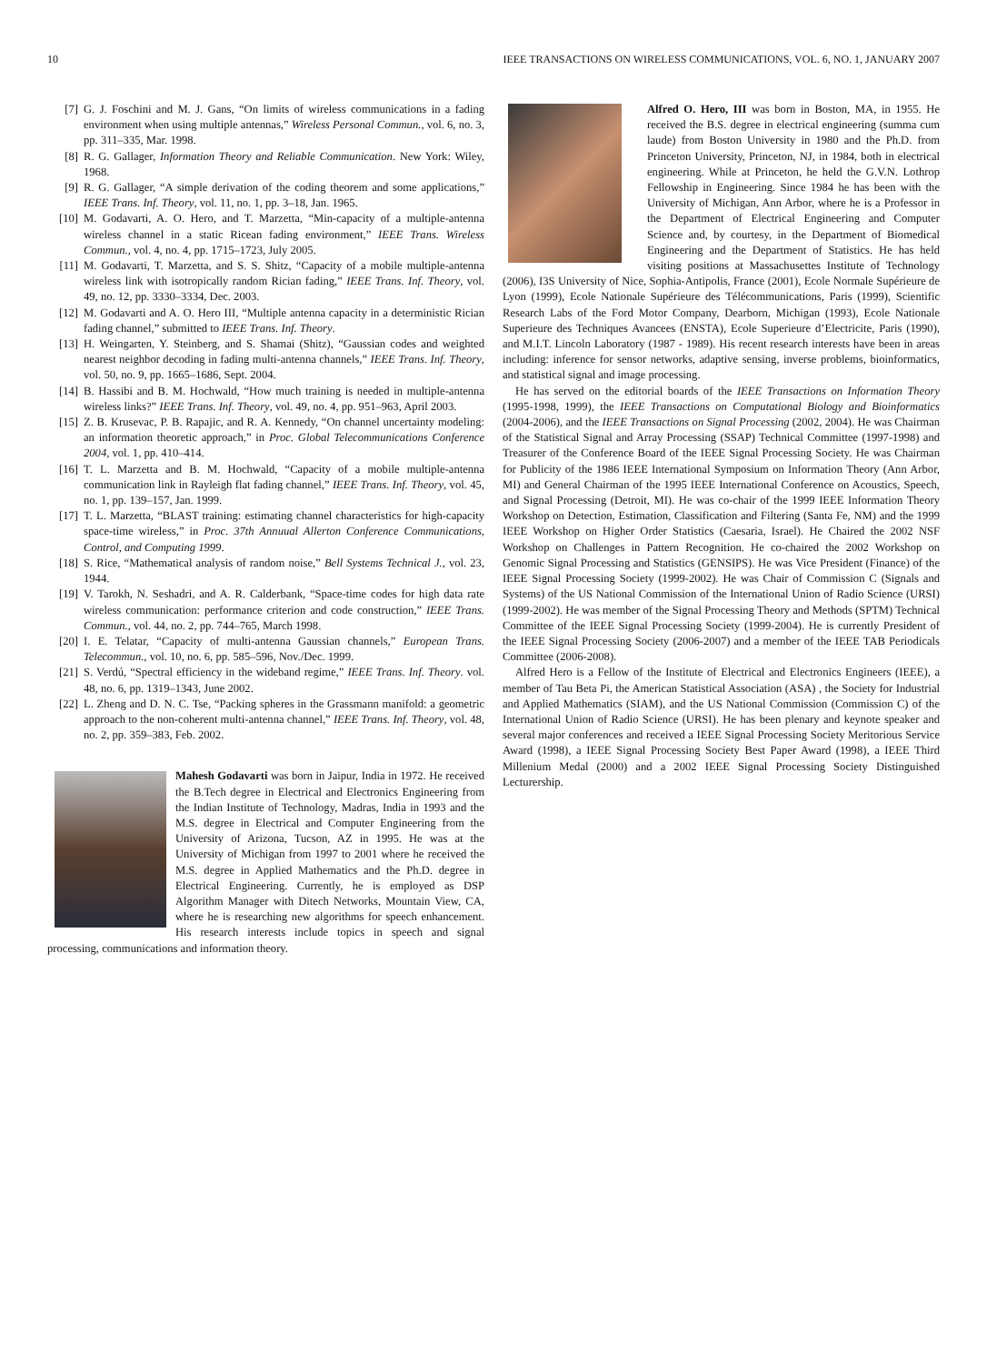10 IEEE TRANSACTIONS ON WIRELESS COMMUNICATIONS, VOL. 6, NO. 1, JANUARY 2007
[7] G. J. Foschini and M. J. Gans, “On limits of wireless communications in a fading environment when using multiple antennas,” Wireless Personal Commun., vol. 6, no. 3, pp. 311–335, Mar. 1998.
[8] R. G. Gallager, Information Theory and Reliable Communication. New York: Wiley, 1968.
[9] R. G. Gallager, “A simple derivation of the coding theorem and some applications,” IEEE Trans. Inf. Theory, vol. 11, no. 1, pp. 3–18, Jan. 1965.
[10] M. Godavarti, A. O. Hero, and T. Marzetta, “Min-capacity of a multiple-antenna wireless channel in a static Ricean fading environment,” IEEE Trans. Wireless Commun., vol. 4, no. 4, pp. 1715–1723, July 2005.
[11] M. Godavarti, T. Marzetta, and S. S. Shitz, “Capacity of a mobile multiple-antenna wireless link with isotropically random Rician fading,” IEEE Trans. Inf. Theory, vol. 49, no. 12, pp. 3330–3334, Dec. 2003.
[12] M. Godavarti and A. O. Hero III, “Multiple antenna capacity in a deterministic Rician fading channel,” submitted to IEEE Trans. Inf. Theory.
[13] H. Weingarten, Y. Steinberg, and S. Shamai (Shitz), “Gaussian codes and weighted nearest neighbor decoding in fading multi-antenna channels,” IEEE Trans. Inf. Theory, vol. 50, no. 9, pp. 1665–1686, Sept. 2004.
[14] B. Hassibi and B. M. Hochwald, “How much training is needed in multiple-antenna wireless links?” IEEE Trans. Inf. Theory, vol. 49, no. 4, pp. 951–963, April 2003.
[15] Z. B. Krusevac, P. B. Rapajic, and R. A. Kennedy, “On channel uncertainty modeling: an information theoretic approach,” in Proc. Global Telecommunications Conference 2004, vol. 1, pp. 410–414.
[16] T. L. Marzetta and B. M. Hochwald, “Capacity of a mobile multiple-antenna communication link in Rayleigh flat fading channel,” IEEE Trans. Inf. Theory, vol. 45, no. 1, pp. 139–157, Jan. 1999.
[17] T. L. Marzetta, “BLAST training: estimating channel characteristics for high-capacity space-time wireless,” in Proc. 37th Annuual Allerton Conference Communications, Control, and Computing 1999.
[18] S. Rice, “Mathematical analysis of random noise,” Bell Systems Technical J., vol. 23, 1944.
[19] V. Tarokh, N. Seshadri, and A. R. Calderbank, “Space-time codes for high data rate wireless communication: performance criterion and code construction,” IEEE Trans. Commun., vol. 44, no. 2, pp. 744–765, March 1998.
[20] I. E. Telatar, “Capacity of multi-antenna Gaussian channels,” European Trans. Telecommun., vol. 10, no. 6, pp. 585–596, Nov./Dec. 1999.
[21] S. Verdú, “Spectral efficiency in the wideband regime,” IEEE Trans. Inf. Theory. vol. 48, no. 6, pp. 1319–1343, June 2002.
[22] L. Zheng and D. N. C. Tse, “Packing spheres in the Grassmann manifold: a geometric approach to the non-coherent multi-antenna channel,” IEEE Trans. Inf. Theory, vol. 48, no. 2, pp. 359–383, Feb. 2002.
Mahesh Godavarti was born in Jaipur, India in 1972. He received the B.Tech degree in Electrical and Electronics Engineering from the Indian Institute of Technology, Madras, India in 1993 and the M.S. degree in Electrical and Computer Engineering from the University of Arizona, Tucson, AZ in 1995. He was at the University of Michigan from 1997 to 2001 where he received the M.S. degree in Applied Mathematics and the Ph.D. degree in Electrical Engineering. Currently, he is employed as DSP Algorithm Manager with Ditech Networks, Mountain View, CA, where he is researching new algorithms for speech enhancement. His research interests include topics in speech and signal processing, communications and information theory.
Alfred O. Hero, III was born in Boston, MA, in 1955. He received the B.S. degree in electrical engineering (summa cum laude) from Boston University in 1980 and the Ph.D. from Princeton University, Princeton, NJ, in 1984, both in electrical engineering. While at Princeton, he held the G.V.N. Lothrop Fellowship in Engineering. Since 1984 he has been with the University of Michigan, Ann Arbor, where he is a Professor in the Department of Electrical Engineering and Computer Science and, by courtesy, in the Department of Biomedical Engineering and the Department of Statistics. He has held visiting positions at Massachusettes Institute of Technology (2006), I3S University of Nice, Sophia-Antipolis, France (2001), Ecole Normale Supérieure de Lyon (1999), Ecole Nationale Supérieure des Télécommunications, Paris (1999), Scientific Research Labs of the Ford Motor Company, Dearborn, Michigan (1993), Ecole Nationale Superieure des Techniques Avancees (ENSTA), Ecole Superieure d’Electricite, Paris (1990), and M.I.T. Lincoln Laboratory (1987 - 1989). His recent research interests have been in areas including: inference for sensor networks, adaptive sensing, inverse problems, bioinformatics, and statistical signal and image processing.
He has served on the editorial boards of the IEEE Transactions on Information Theory (1995-1998, 1999), the IEEE Transactions on Computational Biology and Bioinformatics (2004-2006), and the IEEE Transactions on Signal Processing (2002, 2004). He was Chairman of the Statistical Signal and Array Processing (SSAP) Technical Committee (1997-1998) and Treasurer of the Conference Board of the IEEE Signal Processing Society. He was Chairman for Publicity of the 1986 IEEE International Symposium on Information Theory (Ann Arbor, MI) and General Chairman of the 1995 IEEE International Conference on Acoustics, Speech, and Signal Processing (Detroit, MI). He was co-chair of the 1999 IEEE Information Theory Workshop on Detection, Estimation, Classification and Filtering (Santa Fe, NM) and the 1999 IEEE Workshop on Higher Order Statistics (Caesaria, Israel). He Chaired the 2002 NSF Workshop on Challenges in Pattern Recognition. He co-chaired the 2002 Workshop on Genomic Signal Processing and Statistics (GENSIPS). He was Vice President (Finance) of the IEEE Signal Processing Society (1999-2002). He was Chair of Commission C (Signals and Systems) of the US National Commission of the International Union of Radio Science (URSI) (1999-2002). He was member of the Signal Processing Theory and Methods (SPTM) Technical Committee of the IEEE Signal Processing Society (1999-2004). He is currently President of the IEEE Signal Processing Society (2006-2007) and a member of the IEEE TAB Periodicals Committee (2006-2008).
Alfred Hero is a Fellow of the Institute of Electrical and Electronics Engineers (IEEE), a member of Tau Beta Pi, the American Statistical Association (ASA) , the Society for Industrial and Applied Mathematics (SIAM), and the US National Commission (Commission C) of the International Union of Radio Science (URSI). He has been plenary and keynote speaker and several major conferences and received a IEEE Signal Processing Society Meritorious Service Award (1998), a IEEE Signal Processing Society Best Paper Award (1998), a IEEE Third Millenium Medal (2000) and a 2002 IEEE Signal Processing Society Distinguished Lecturership.